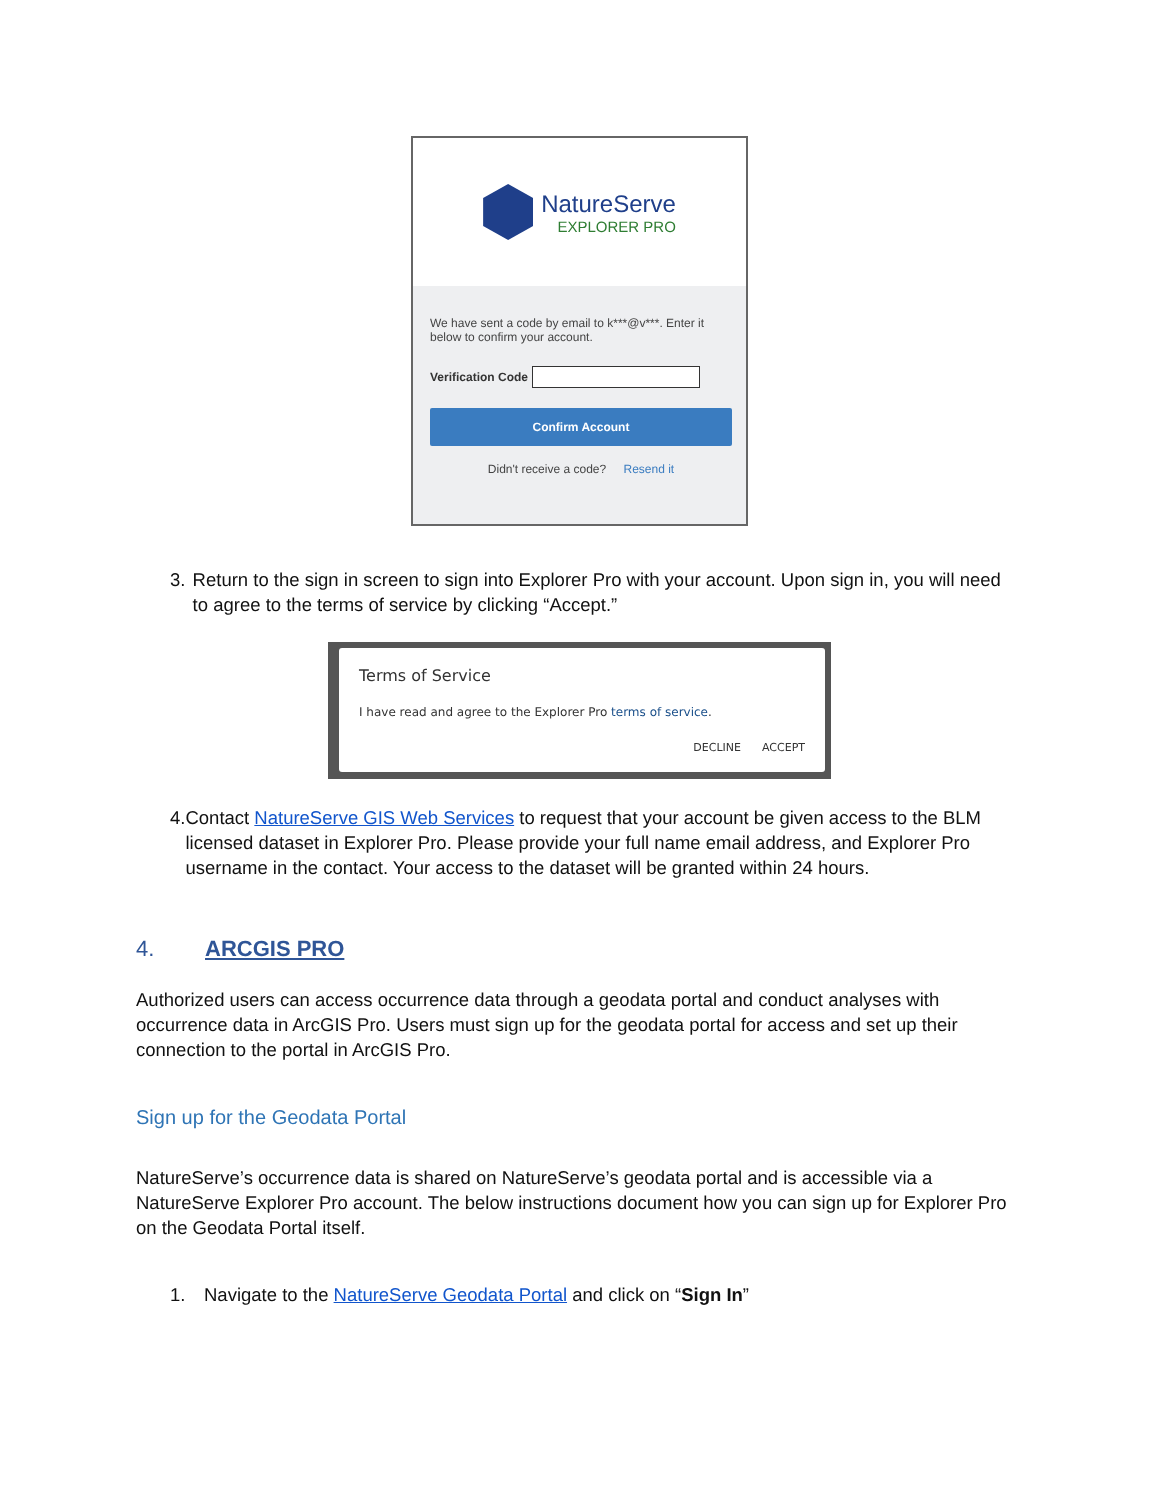NatureServe
EXPLORER PRO
We have sent a code by email to k***@v***. Enter it below to confirm your account.
Verification Code
Confirm Account
Didn't receive a code? Resend it
3. Return to the sign in screen to sign into Explorer Pro with your account. Upon sign in, you will need to agree to the terms of service by clicking “Accept.”
Terms of Service
I have read and agree to the Explorer Pro terms of service.
DECLINE ACCEPT
4. Contact NatureServe GIS Web Services to request that your account be given access to the BLM licensed dataset in Explorer Pro. Please provide your full name email address, and Explorer Pro username in the contact. Your access to the dataset will be granted within 24 hours.
4. ARCGIS PRO
Authorized users can access occurrence data through a geodata portal and conduct analyses with occurrence data in ArcGIS Pro. Users must sign up for the geodata portal for access and set up their connection to the portal in ArcGIS Pro.
Sign up for the Geodata Portal
NatureServe’s occurrence data is shared on NatureServe’s geodata portal and is accessible via a NatureServe Explorer Pro account. The below instructions document how you can sign up for Explorer Pro on the Geodata Portal itself.
1. Navigate to the NatureServe Geodata Portal and click on “Sign In”